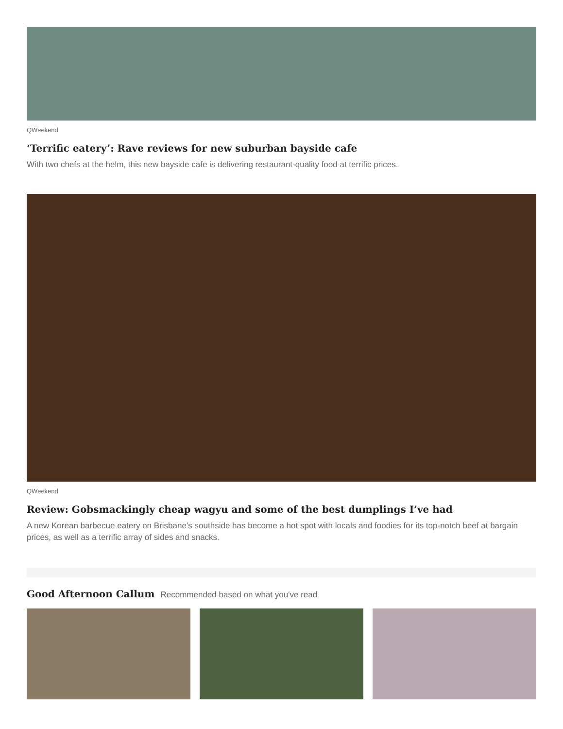QWeekend
‘Terrific eatery’: Rave reviews for new suburban bayside cafe
With two chefs at the helm, this new bayside cafe is delivering restaurant-quality food at terrific prices.
QWeekend
Review: Gobsmackingly cheap wagyu and some of the best dumplings I’ve had
A new Korean barbecue eatery on Brisbane’s southside has become a hot spot with locals and foodies for its top-notch beef at bargain prices, as well as a terrific array of sides and snacks.
Good Afternoon Callum
Recommended based on what you've read